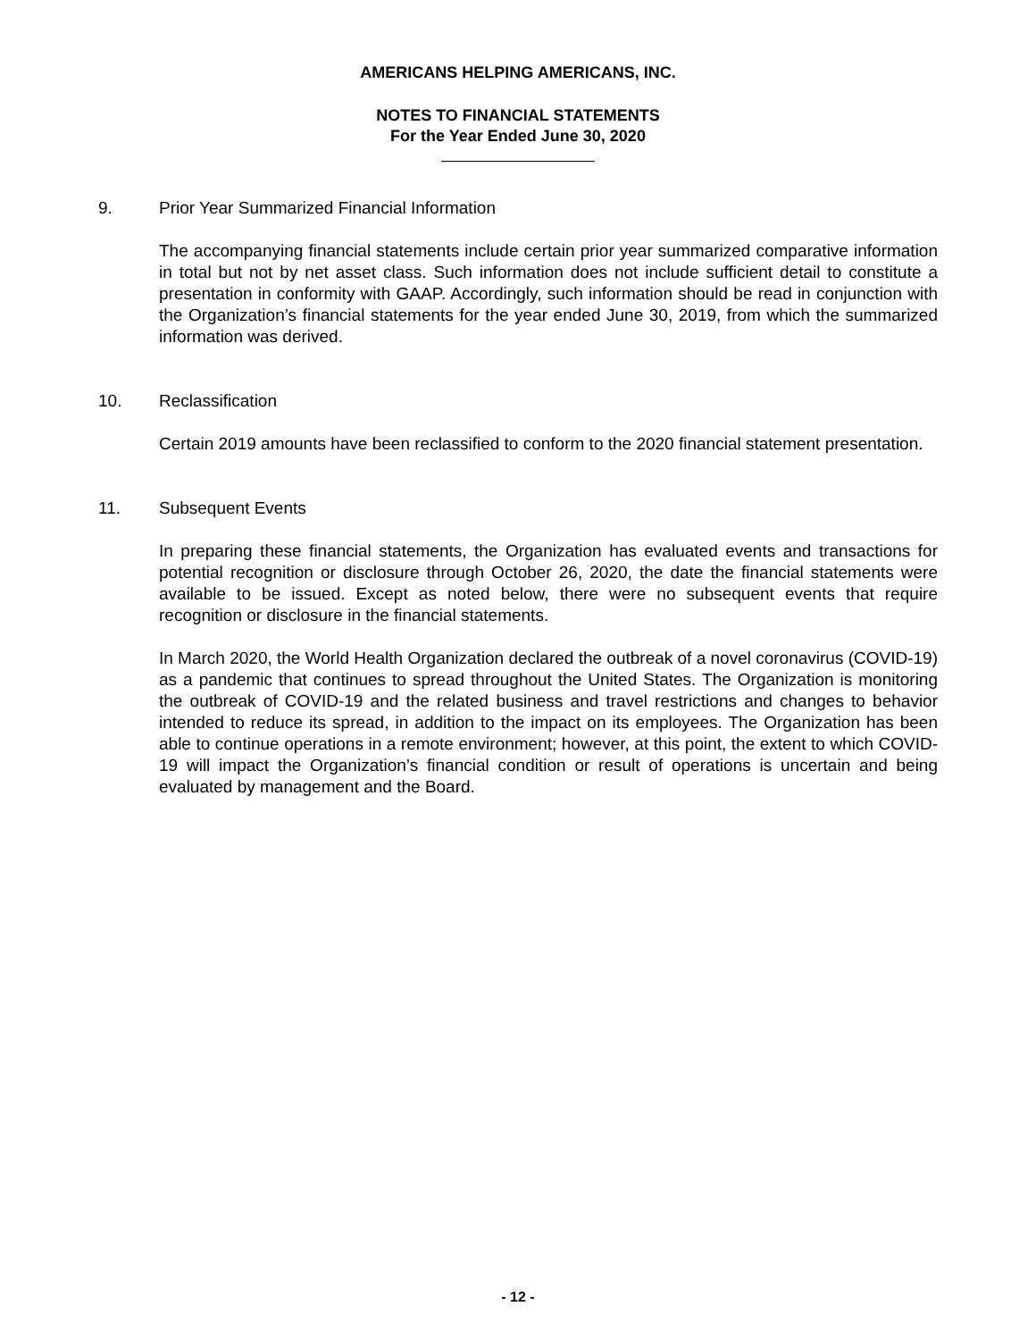AMERICANS HELPING AMERICANS, INC.
NOTES TO FINANCIAL STATEMENTS
For the Year Ended June 30, 2020
9. Prior Year Summarized Financial Information
The accompanying financial statements include certain prior year summarized comparative information in total but not by net asset class. Such information does not include sufficient detail to constitute a presentation in conformity with GAAP. Accordingly, such information should be read in conjunction with the Organization’s financial statements for the year ended June 30, 2019, from which the summarized information was derived.
10. Reclassification
Certain 2019 amounts have been reclassified to conform to the 2020 financial statement presentation.
11. Subsequent Events
In preparing these financial statements, the Organization has evaluated events and transactions for potential recognition or disclosure through October 26, 2020, the date the financial statements were available to be issued. Except as noted below, there were no subsequent events that require recognition or disclosure in the financial statements.
In March 2020, the World Health Organization declared the outbreak of a novel coronavirus (COVID-19) as a pandemic that continues to spread throughout the United States. The Organization is monitoring the outbreak of COVID-19 and the related business and travel restrictions and changes to behavior intended to reduce its spread, in addition to the impact on its employees. The Organization has been able to continue operations in a remote environment; however, at this point, the extent to which COVID-19 will impact the Organization’s financial condition or result of operations is uncertain and being evaluated by management and the Board.
- 12 -